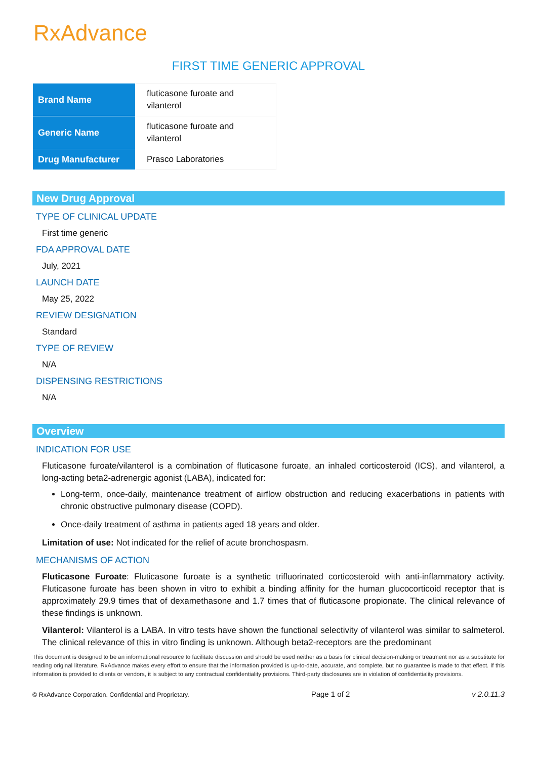RxAdvance
FIRST TIME GENERIC APPROVAL
| Brand Name | fluticasone furoate and vilanterol |
| Generic Name | fluticasone furoate and vilanterol |
| Drug Manufacturer | Prasco Laboratories |
New Drug Approval
TYPE OF CLINICAL UPDATE
First time generic
FDA APPROVAL DATE
July, 2021
LAUNCH DATE
May 25, 2022
REVIEW DESIGNATION
Standard
TYPE OF REVIEW
N/A
DISPENSING RESTRICTIONS
N/A
Overview
INDICATION FOR USE
Fluticasone furoate/vilanterol is a combination of fluticasone furoate, an inhaled corticosteroid (ICS), and vilanterol, a long-acting beta2-adrenergic agonist (LABA), indicated for:
Long-term, once-daily, maintenance treatment of airflow obstruction and reducing exacerbations in patients with chronic obstructive pulmonary disease (COPD).
Once-daily treatment of asthma in patients aged 18 years and older.
Limitation of use: Not indicated for the relief of acute bronchospasm.
MECHANISMS OF ACTION
Fluticasone Furoate: Fluticasone furoate is a synthetic trifluorinated corticosteroid with anti-inflammatory activity. Fluticasone furoate has been shown in vitro to exhibit a binding affinity for the human glucocorticoid receptor that is approximately 29.9 times that of dexamethasone and 1.7 times that of fluticasone propionate. The clinical relevance of these findings is unknown.
Vilanterol: Vilanterol is a LABA. In vitro tests have shown the functional selectivity of vilanterol was similar to salmeterol. The clinical relevance of this in vitro finding is unknown. Although beta2-receptors are the predominant
This document is designed to be an informational resource to facilitate discussion and should be used neither as a basis for clinical decision-making or treatment nor as a substitute for reading original literature. RxAdvance makes every effort to ensure that the information provided is up-to-date, accurate, and complete, but no guarantee is made to that effect. If this information is provided to clients or vendors, it is subject to any contractual confidentiality provisions. Third-party disclosures are in violation of confidentiality provisions.
© RxAdvance Corporation. Confidential and Proprietary. Page 1 of 2 v 2.0.11.3